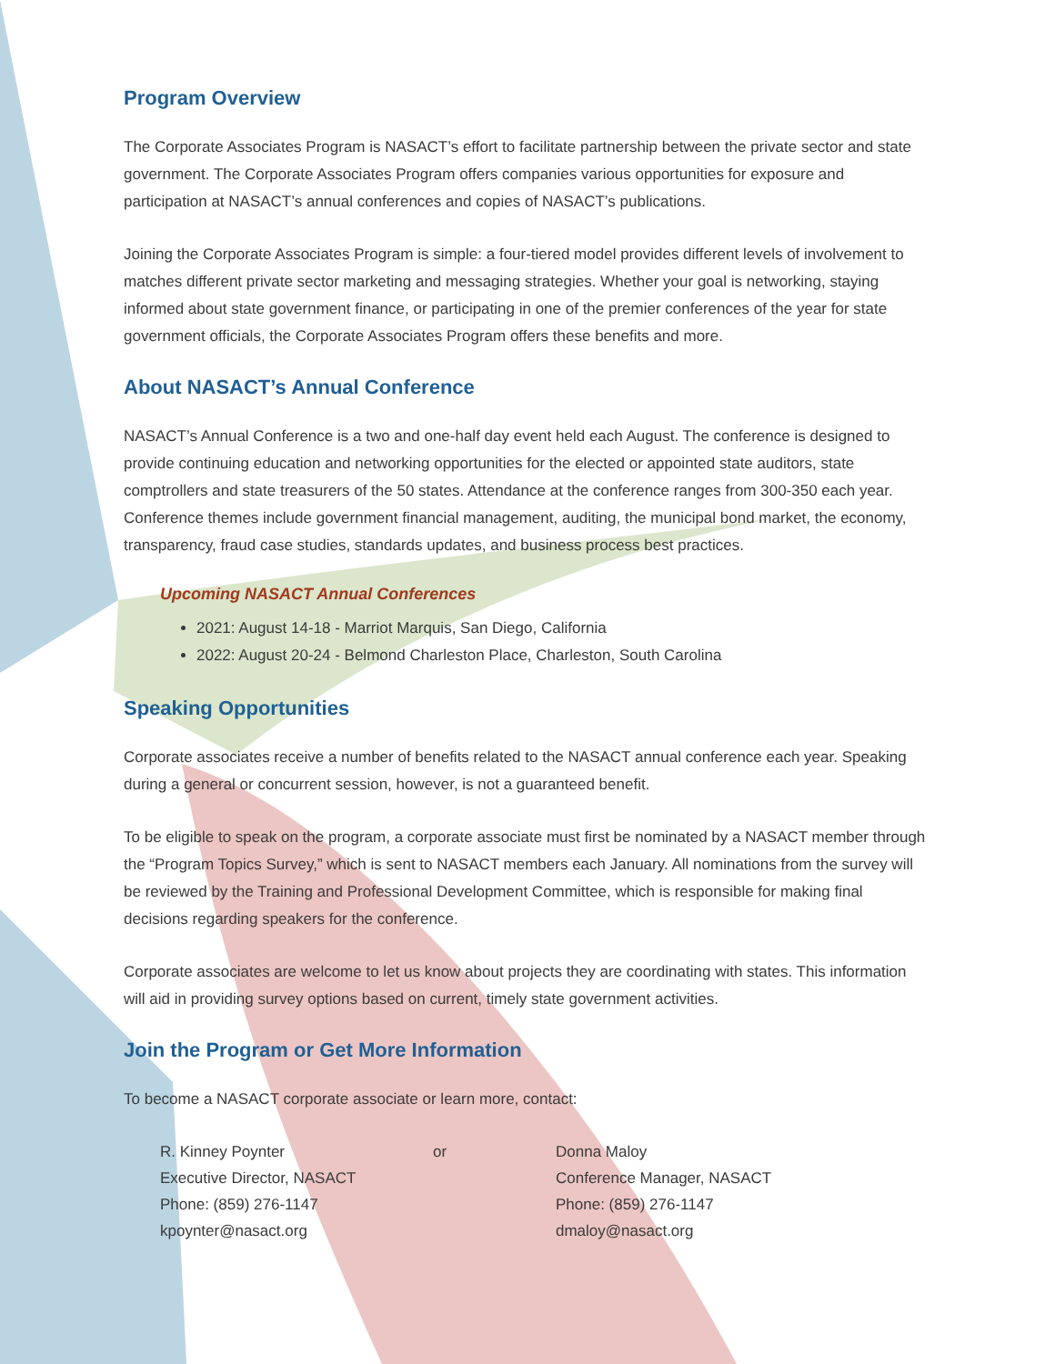Program Overview
The Corporate Associates Program is NASACT’s effort to facilitate partnership between the private sector and state government. The Corporate Associates Program offers companies various opportunities for exposure and participation at NASACT’s annual conferences and copies of NASACT’s publications.
Joining the Corporate Associates Program is simple: a four-tiered model provides different levels of involvement to matches different private sector marketing and messaging strategies. Whether your goal is networking, staying informed about state government finance, or participating in one of the premier conferences of the year for state government officials, the Corporate Associates Program offers these benefits and more.
About NASACT’s Annual Conference
NASACT’s Annual Conference is a two and one-half day event held each August. The conference is designed to provide continuing education and networking opportunities for the elected or appointed state auditors, state comptrollers and state treasurers of the 50 states. Attendance at the conference ranges from 300-350 each year. Conference themes include government financial management, auditing, the municipal bond market, the economy, transparency, fraud case studies, standards updates, and business process best practices.
Upcoming NASACT Annual Conferences
2021: August 14-18 - Marriot Marquis, San Diego, California
2022: August 20-24 - Belmond Charleston Place, Charleston, South Carolina
Speaking Opportunities
Corporate associates receive a number of benefits related to the NASACT annual conference each year. Speaking during a general or concurrent session, however, is not a guaranteed benefit.
To be eligible to speak on the program, a corporate associate must first be nominated by a NASACT member through the “Program Topics Survey,” which is sent to NASACT members each January. All nominations from the survey will be reviewed by the Training and Professional Development Committee, which is responsible for making final decisions regarding speakers for the conference.
Corporate associates are welcome to let us know about projects they are coordinating with states. This information will aid in providing survey options based on current, timely state government activities.
Join the Program or Get More Information
To become a NASACT corporate associate or learn more, contact:
R. Kinney Poynter
Executive Director, NASACT
Phone: (859) 276-1147
kpoynter@nasact.org
or Donna Maloy
Conference Manager, NASACT
Phone: (859) 276-1147
dmaloy@nasact.org